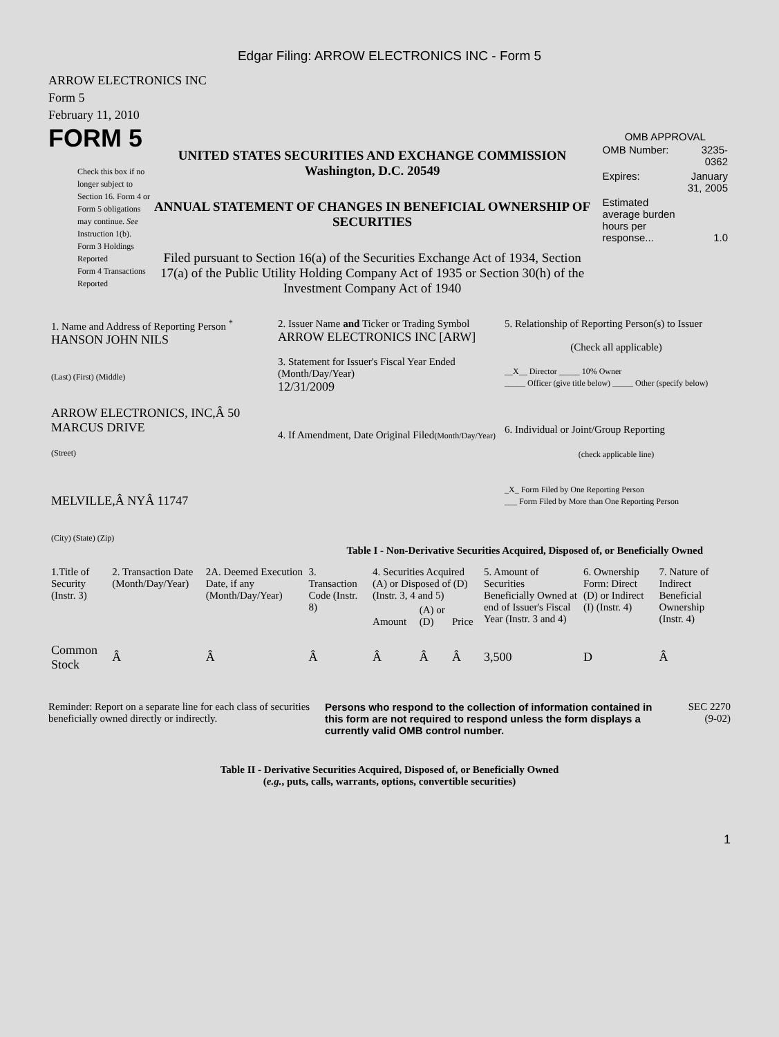Edgar Filing: ARROW ELECTRONICS INC - Form 5
ARROW ELECTRONICS INC
Form 5
February 11, 2010
FORM 5
Check this box if no longer subject to Section 16. Form 4 or Form 5 obligations may continue. See Instruction 1(b).
Form 3 Holdings Reported
Form 4 Transactions Reported
UNITED STATES SECURITIES AND EXCHANGE COMMISSION
Washington, D.C. 20549
ANNUAL STATEMENT OF CHANGES IN BENEFICIAL OWNERSHIP OF SECURITIES
Filed pursuant to Section 16(a) of the Securities Exchange Act of 1934, Section 17(a) of the Public Utility Holding Company Act of 1935 or Section 30(h) of the Investment Company Act of 1940
OMB APPROVAL
| OMB Number: | 3235-0362 |
| Expires: | January 31, 2005 |
| Estimated average burden hours per response... | 1.0 |
| 1. Name and Address of Reporting Person <sup>*</sup> HANSON JOHN NILS (Last) (First) (Middle) ARROW ELECTRONICS, INC,Â 50 MARCUS DRIVE (Street) MELVILLE,Â NYÂ 11747 (City) (State) (Zip) | 2. Issuer Name and Ticker or Trading Symbol ARROW ELECTRONICS INC [ARW] 3. Statement for Issuer's Fiscal Year Ended (Month/Day/Year) 12/31/2009 4. If Amendment, Date Original Filed (Month/Day/Year) | 5. Relationship of Reporting Person(s) to Issuer (Check all applicable) __X__ Director _____ 10% Owner _____ Officer (give title below) _____ Other (specify below) 6. Individual or Joint/Group Reporting (check applicable line) _X_ Form Filed by One Reporting Person ___ Form Filed by More than One Reporting Person |
Table I - Non-Derivative Securities Acquired, Disposed of, or Beneficially Owned
| 1.Title of Security (Instr. 3) | 2. Transaction Date (Month/Day/Year) | 2A. Deemed Execution Date, if any (Month/Day/Year) | 3. Transaction Code (Instr. 8) | 4. Securities Acquired (A) or Disposed of (D) (Instr. 3, 4 and 5) | | | 5. Amount of Securities Beneficially Owned at end of Issuer's Fiscal Year (Instr. 3 and 4) | 6. Ownership Form: Direct (D) or Indirect (I) (Instr. 4) | 7. Nature of Indirect Beneficial Ownership (Instr. 4) |
| --- | --- | --- | --- | --- | --- | --- | --- | --- | --- |
| | | | | Amount | (A) or (D) | Price | | | |
| Common Stock | Â | Â | Â | Â | Â | Â | 3,500 | D | Â |
Reminder: Report on a separate line for each class of securities beneficially owned directly or indirectly.
Persons who respond to the collection of information contained in this form are not required to respond unless the form displays a currently valid OMB control number.
SEC 2270
(9-02)
Table II - Derivative Securities Acquired, Disposed of, or Beneficially Owned
(e.g., puts, calls, warrants, options, convertible securities)
1